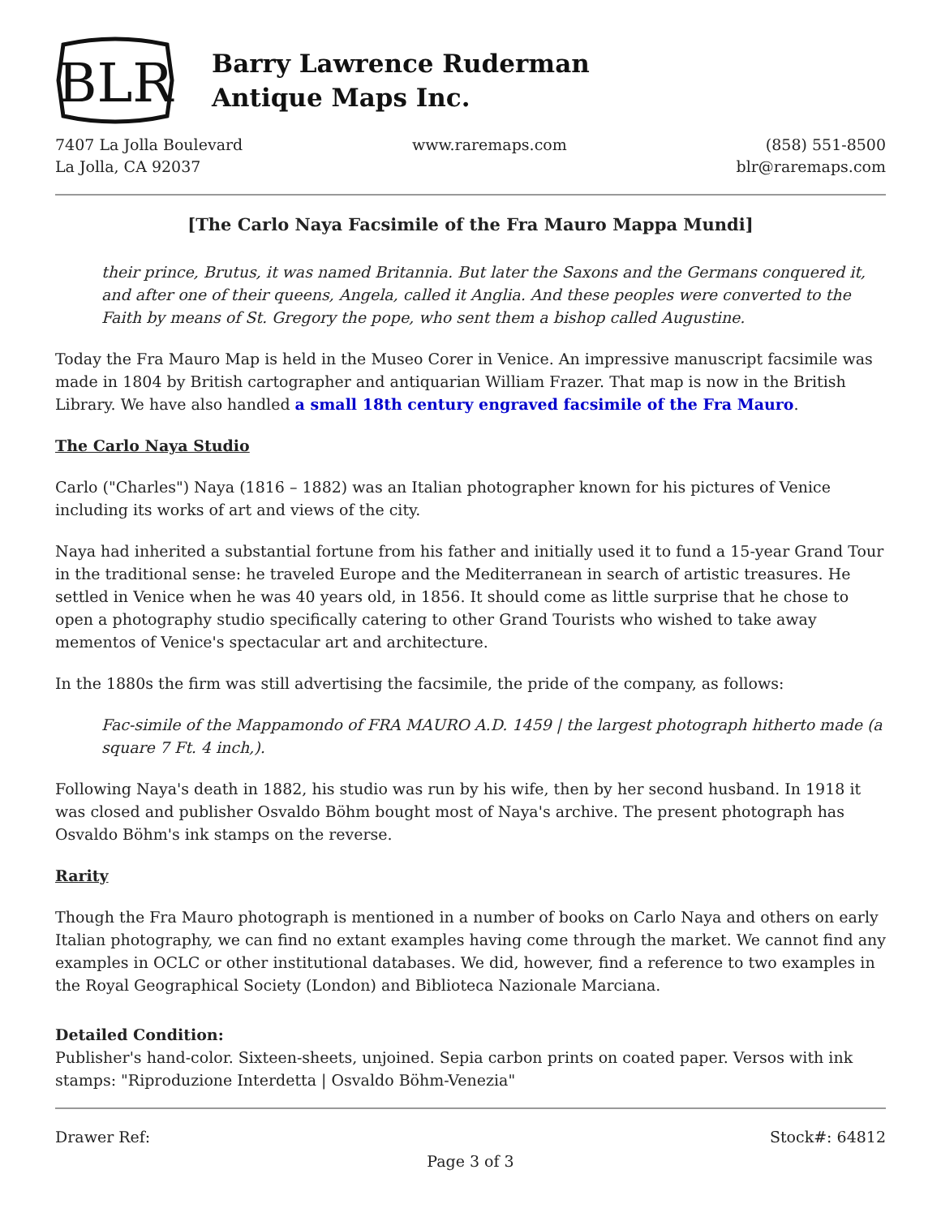BLR
Barry Lawrence Ruderman
Antique Maps Inc.
7407 La Jolla Boulevard
La Jolla, CA 92037
www.raremaps.com (858) 551-8500
blr@raremaps.com
[The Carlo Naya Facsimile of the Fra Mauro Mappa Mundi]
their prince, Brutus, it was named Britannia. But later the Saxons and the Germans conquered it, and after one of their queens, Angela, called it Anglia. And these peoples were converted to the Faith by means of St. Gregory the pope, who sent them a bishop called Augustine.
Today the Fra Mauro Map is held in the Museo Corer in Venice. An impressive manuscript facsimile was made in 1804 by British cartographer and antiquarian William Frazer. That map is now in the British Library. We have also handled a small 18th century engraved facsimile of the Fra Mauro.
The Carlo Naya Studio
Carlo ("Charles") Naya (1816 – 1882) was an Italian photographer known for his pictures of Venice including its works of art and views of the city.
Naya had inherited a substantial fortune from his father and initially used it to fund a 15-year Grand Tour in the traditional sense: he traveled Europe and the Mediterranean in search of artistic treasures. He settled in Venice when he was 40 years old, in 1856. It should come as little surprise that he chose to open a photography studio specifically catering to other Grand Tourists who wished to take away mementos of Venice's spectacular art and architecture.
In the 1880s the firm was still advertising the facsimile, the pride of the company, as follows:
Fac-simile of the Mappamondo of FRA MAURO A.D. 1459 | the largest photograph hitherto made (a square 7 Ft. 4 inch,).
Following Naya's death in 1882, his studio was run by his wife, then by her second husband. In 1918 it was closed and publisher Osvaldo Böhm bought most of Naya's archive. The present photograph has Osvaldo Böhm's ink stamps on the reverse.
Rarity
Though the Fra Mauro photograph is mentioned in a number of books on Carlo Naya and others on early Italian photography, we can find no extant examples having come through the market. We cannot find any examples in OCLC or other institutional databases. We did, however, find a reference to two examples in the Royal Geographical Society (London) and Biblioteca Nazionale Marciana.
Detailed Condition:
Publisher's hand-color. Sixteen-sheets, unjoined. Sepia carbon prints on coated paper. Versos with ink stamps: "Riproduzione Interdetta | Osvaldo Böhm-Venezia"
Drawer Ref: Stock#: 64812
Page 3 of 3